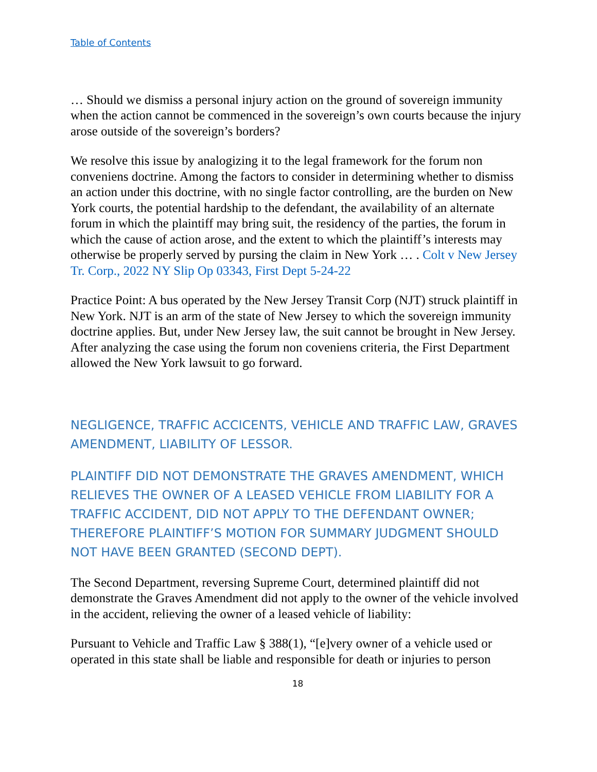Table of Contents
… Should we dismiss a personal injury action on the ground of sovereign immunity when the action cannot be commenced in the sovereign’s own courts because the injury arose outside of the sovereign’s borders?
We resolve this issue by analogizing it to the legal framework for the forum non conveniens doctrine. Among the factors to consider in determining whether to dismiss an action under this doctrine, with no single factor controlling, are the burden on New York courts, the potential hardship to the defendant, the availability of an alternate forum in which the plaintiff may bring suit, the residency of the parties, the forum in which the cause of action arose, and the extent to which the plaintiff’s interests may otherwise be properly served by pursing the claim in New York … . Colt v New Jersey Tr. Corp., 2022 NY Slip Op 03343, First Dept 5-24-22
Practice Point: A bus operated by the New Jersey Transit Corp (NJT) struck plaintiff in New York. NJT is an arm of the state of New Jersey to which the sovereign immunity doctrine applies. But, under New Jersey law, the suit cannot be brought in New Jersey. After analyzing the case using the forum non coveniens criteria, the First Department allowed the New York lawsuit to go forward.
NEGLIGENCE, TRAFFIC ACCICENTS, VEHICLE AND TRAFFIC LAW, GRAVES AMENDMENT, LIABILITY OF LESSOR.
PLAINTIFF DID NOT DEMONSTRATE THE GRAVES AMENDMENT, WHICH RELIEVES THE OWNER OF A LEASED VEHICLE FROM LIABILITY FOR A TRAFFIC ACCIDENT, DID NOT APPLY TO THE DEFENDANT OWNER; THEREFORE PLAINTIFF’S MOTION FOR SUMMARY JUDGMENT SHOULD NOT HAVE BEEN GRANTED (SECOND DEPT).
The Second Department, reversing Supreme Court, determined plaintiff did not demonstrate the Graves Amendment did not apply to the owner of the vehicle involved in the accident, relieving the owner of a leased vehicle of liability:
Pursuant to Vehicle and Traffic Law § 388(1), “[e]very owner of a vehicle used or operated in this state shall be liable and responsible for death or injuries to person
18